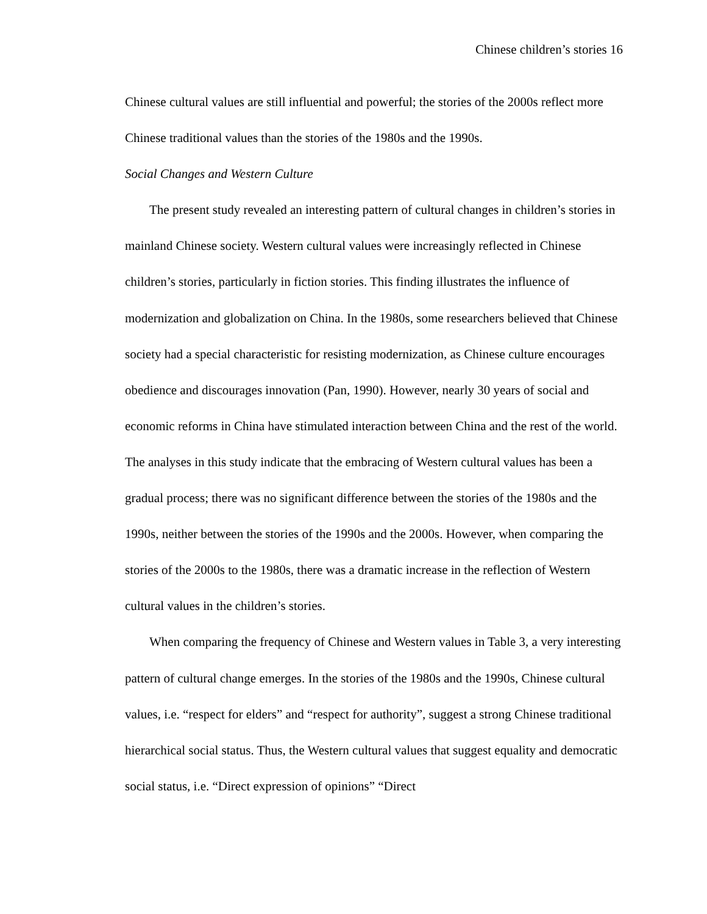Chinese children’s stories 16
Chinese cultural values are still influential and powerful; the stories of the 2000s reflect more Chinese traditional values than the stories of the 1980s and the 1990s.
Social Changes and Western Culture
The present study revealed an interesting pattern of cultural changes in children’s stories in mainland Chinese society. Western cultural values were increasingly reflected in Chinese children’s stories, particularly in fiction stories. This finding illustrates the influence of modernization and globalization on China. In the 1980s, some researchers believed that Chinese society had a special characteristic for resisting modernization, as Chinese culture encourages obedience and discourages innovation (Pan, 1990). However, nearly 30 years of social and economic reforms in China have stimulated interaction between China and the rest of the world. The analyses in this study indicate that the embracing of Western cultural values has been a gradual process; there was no significant difference between the stories of the 1980s and the 1990s, neither between the stories of the 1990s and the 2000s. However, when comparing the stories of the 2000s to the 1980s, there was a dramatic increase in the reflection of Western cultural values in the children’s stories.
When comparing the frequency of Chinese and Western values in Table 3, a very interesting pattern of cultural change emerges. In the stories of the 1980s and the 1990s, Chinese cultural values, i.e. “respect for elders” and “respect for authority”, suggest a strong Chinese traditional hierarchical social status. Thus, the Western cultural values that suggest equality and democratic social status, i.e. “Direct expression of opinions” “Direct